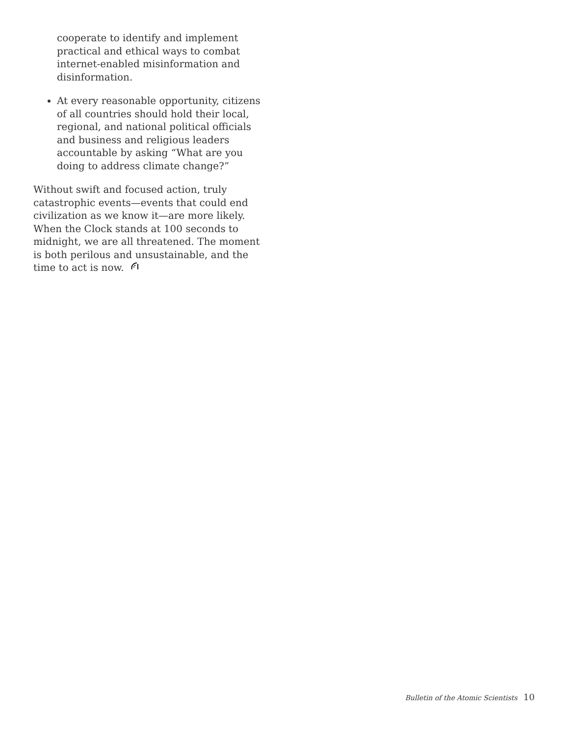cooperate to identify and implement practical and ethical ways to combat internet-enabled misinformation and disinformation.
At every reasonable opportunity, citizens of all countries should hold their local, regional, and national political officials and business and religious leaders accountable by asking “What are you doing to address climate change?”
Without swift and focused action, truly catastrophic events—events that could end civilization as we know it—are more likely. When the Clock stands at 100 seconds to midnight, we are all threatened. The moment is both perilous and unsustainable, and the time to act is now.
Bulletin of the Atomic Scientists 10